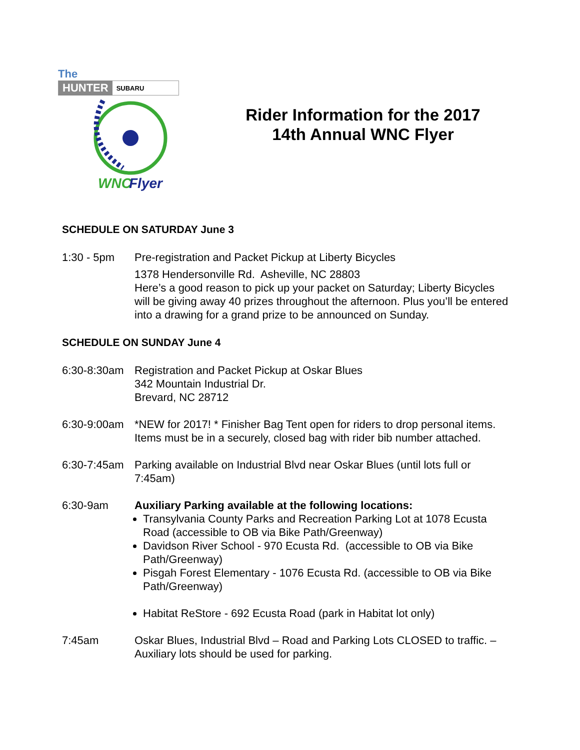The
HUNTER SUBARU
WNC
Flyer
Rider Information for the 2017
14th Annual WNC Flyer
SCHEDULE ON SATURDAY June 3
1:30 - 5pm Pre-registration and Packet Pickup at Liberty Bicycles
1378 Hendersonville Rd. Asheville, NC 28803
Here’s a good reason to pick up your packet on Saturday; Liberty Bicycles will be giving away 40 prizes throughout the afternoon. Plus you’ll be entered into a drawing for a grand prize to be announced on Sunday.
SCHEDULE ON SUNDAY June 4
6:30-8:30am
Registration and Packet Pickup at Oskar Blues
342 Mountain Industrial Dr.
Brevard, NC 28712
6:30-9:00am
*NEW for 2017! * Finisher Bag Tent open for riders to drop personal items. Items must be in a securely, closed bag with rider bib number attached.
6:30-7:45am
Parking available on Industrial Blvd near Oskar Blues (until lots full or 7:45am)
6:30-9am Auxiliary Parking available at the following locations:
Transylvania County Parks and Recreation Parking Lot at 1078 Ecusta Road (accessible to OB via Bike Path/Greenway)
Davidson River School - 970 Ecusta Rd. (accessible to OB via Bike Path/Greenway)
Pisgah Forest Elementary - 1076 Ecusta Rd. (accessible to OB via Bike Path/Greenway)
Habitat ReStore - 692 Ecusta Road (park in Habitat lot only)
7:45am Oskar Blues, Industrial Blvd – Road and Parking Lots CLOSED to traffic. – Auxiliary lots should be used for parking.